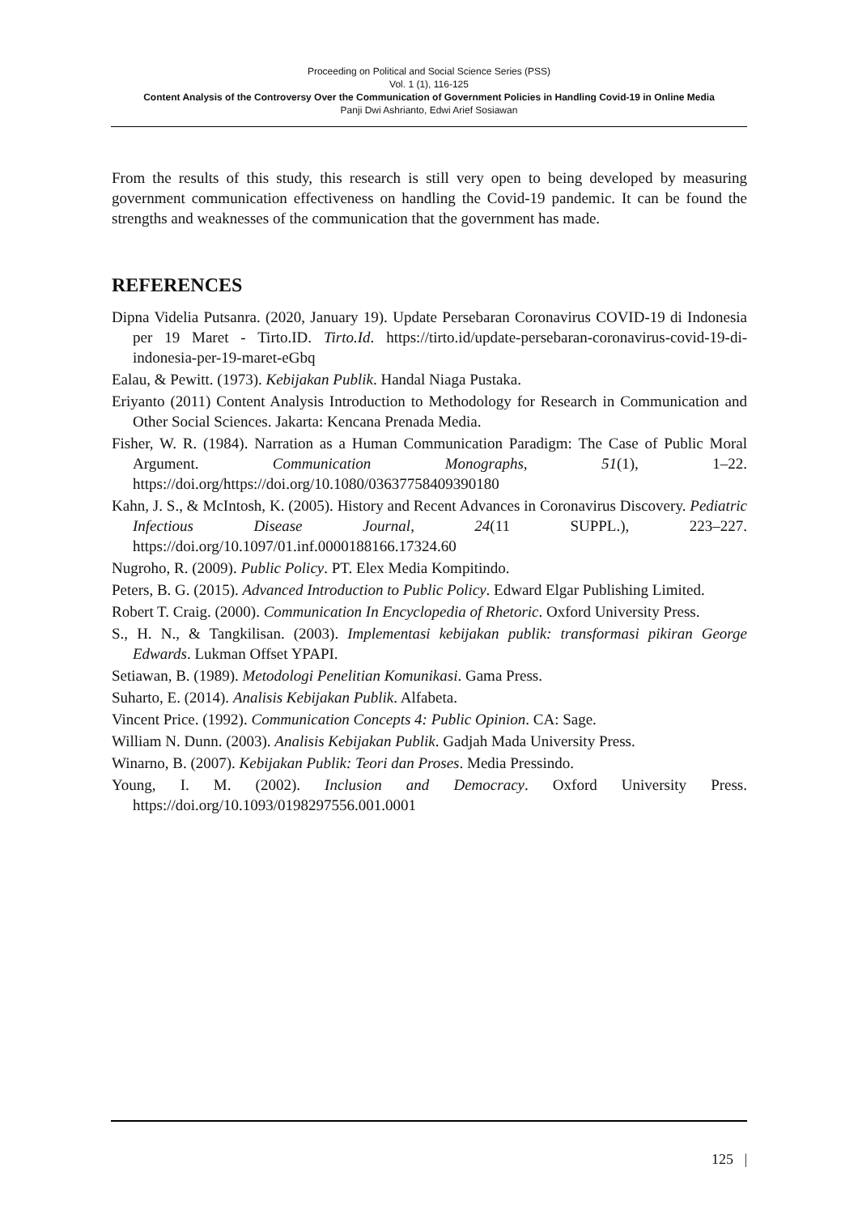Proceeding on Political and Social Science Series (PSS)
Vol. 1 (1), 116-125
Content Analysis of the Controversy Over the Communication of Government Policies in Handling Covid-19 in Online Media
Panji Dwi Ashrianto, Edwi Arief Sosiawan
From the results of this study, this research is still very open to being developed by measuring government communication effectiveness on handling the Covid-19 pandemic. It can be found the strengths and weaknesses of the communication that the government has made.
REFERENCES
Dipna Videlia Putsanra. (2020, January 19). Update Persebaran Coronavirus COVID-19 di Indonesia per 19 Maret - Tirto.ID. Tirto.Id. https://tirto.id/update-persebaran-coronavirus-covid-19-di-indonesia-per-19-maret-eGbq
Ealau, & Pewitt. (1973). Kebijakan Publik. Handal Niaga Pustaka.
Eriyanto (2011) Content Analysis Introduction to Methodology for Research in Communication and Other Social Sciences. Jakarta: Kencana Prenada Media.
Fisher, W. R. (1984). Narration as a Human Communication Paradigm: The Case of Public Moral Argument. Communication Monographs, 51(1), 1–22. https://doi.org/https://doi.org/10.1080/03637758409390180
Kahn, J. S., & McIntosh, K. (2005). History and Recent Advances in Coronavirus Discovery. Pediatric Infectious Disease Journal, 24(11 SUPPL.), 223–227. https://doi.org/10.1097/01.inf.0000188166.17324.60
Nugroho, R. (2009). Public Policy. PT. Elex Media Kompitindo.
Peters, B. G. (2015). Advanced Introduction to Public Policy. Edward Elgar Publishing Limited.
Robert T. Craig. (2000). Communication In Encyclopedia of Rhetoric. Oxford University Press.
S., H. N., & Tangkilisan. (2003). Implementasi kebijakan publik: transformasi pikiran George Edwards. Lukman Offset YPAPI.
Setiawan, B. (1989). Metodologi Penelitian Komunikasi. Gama Press.
Suharto, E. (2014). Analisis Kebijakan Publik. Alfabeta.
Vincent Price. (1992). Communication Concepts 4: Public Opinion. CA: Sage.
William N. Dunn. (2003). Analisis Kebijakan Publik. Gadjah Mada University Press.
Winarno, B. (2007). Kebijakan Publik: Teori dan Proses. Media Pressindo.
Young, I. M. (2002). Inclusion and Democracy. Oxford University Press. https://doi.org/10.1093/0198297556.001.0001
125 |